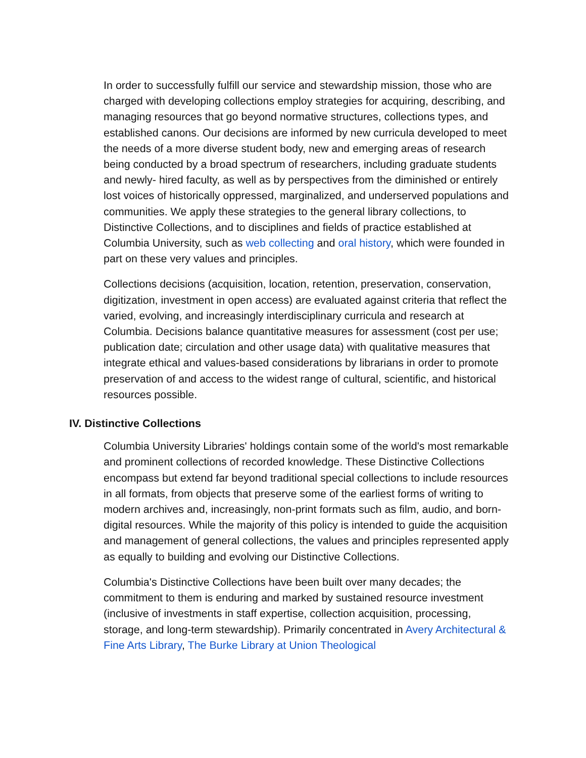In order to successfully fulfill our service and stewardship mission, those who are charged with developing collections employ strategies for acquiring, describing, and managing resources that go beyond normative structures, collections types, and established canons. Our decisions are informed by new curricula developed to meet the needs of a more diverse student body, new and emerging areas of research being conducted by a broad spectrum of researchers, including graduate students and newly- hired faculty, as well as by perspectives from the diminished or entirely lost voices of historically oppressed, marginalized, and underserved populations and communities. We apply these strategies to the general library collections, to Distinctive Collections, and to disciplines and fields of practice established at Columbia University, such as web collecting and oral history, which were founded in part on these very values and principles.
Collections decisions (acquisition, location, retention, preservation, conservation, digitization, investment in open access) are evaluated against criteria that reflect the varied, evolving, and increasingly interdisciplinary curricula and research at Columbia. Decisions balance quantitative measures for assessment (cost per use; publication date; circulation and other usage data) with qualitative measures that integrate ethical and values-based considerations by librarians in order to promote preservation of and access to the widest range of cultural, scientific, and historical resources possible.
IV. Distinctive Collections
Columbia University Libraries' holdings contain some of the world's most remarkable and prominent collections of recorded knowledge. These Distinctive Collections encompass but extend far beyond traditional special collections to include resources in all formats, from objects that preserve some of the earliest forms of writing to modern archives and, increasingly, non-print formats such as film, audio, and born-digital resources. While the majority of this policy is intended to guide the acquisition and management of general collections, the values and principles represented apply as equally to building and evolving our Distinctive Collections.
Columbia's Distinctive Collections have been built over many decades; the commitment to them is enduring and marked by sustained resource investment (inclusive of investments in staff expertise, collection acquisition, processing, storage, and long-term stewardship). Primarily concentrated in Avery Architectural & Fine Arts Library, The Burke Library at Union Theological